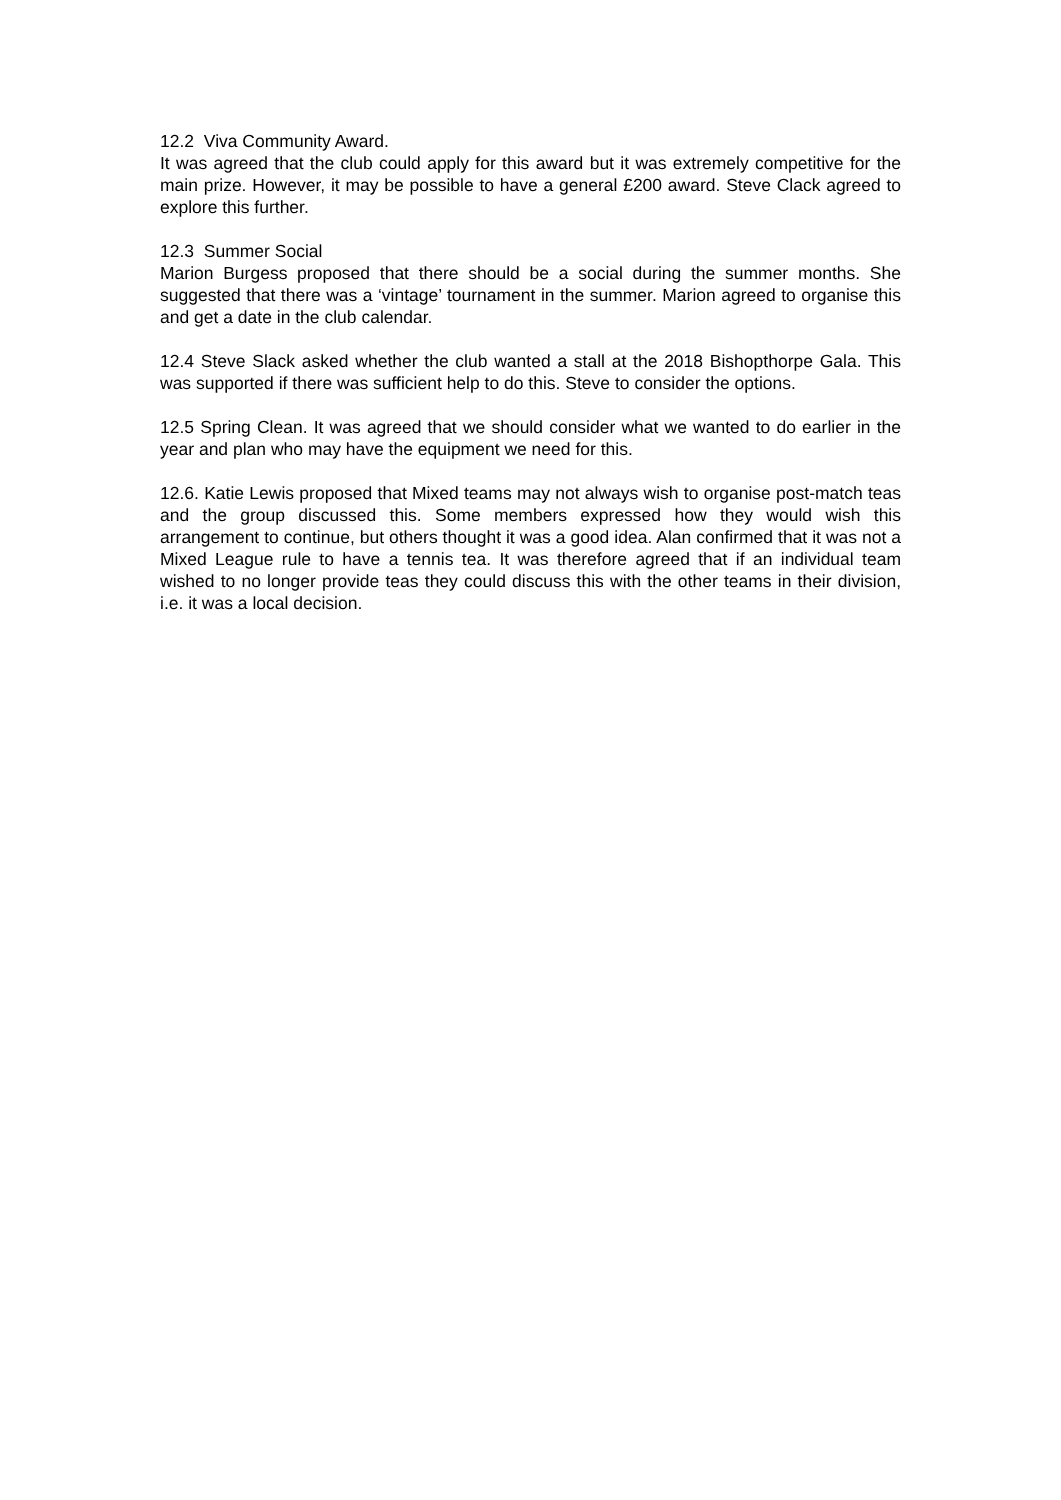12.2 Viva Community Award.
It was agreed that the club could apply for this award but it was extremely competitive for the main prize. However, it may be possible to have a general £200 award. Steve Clack agreed to explore this further.
12.3 Summer Social
Marion Burgess proposed that there should be a social during the summer months. She suggested that there was a ‘vintage’ tournament in the summer. Marion agreed to organise this and get a date in the club calendar.
12.4 Steve Slack asked whether the club wanted a stall at the 2018 Bishopthorpe Gala. This was supported if there was sufficient help to do this. Steve to consider the options.
12.5 Spring Clean. It was agreed that we should consider what we wanted to do earlier in the year and plan who may have the equipment we need for this.
12.6. Katie Lewis proposed that Mixed teams may not always wish to organise post-match teas and the group discussed this. Some members expressed how they would wish this arrangement to continue, but others thought it was a good idea. Alan confirmed that it was not a Mixed League rule to have a tennis tea. It was therefore agreed that if an individual team wished to no longer provide teas they could discuss this with the other teams in their division, i.e. it was a local decision.